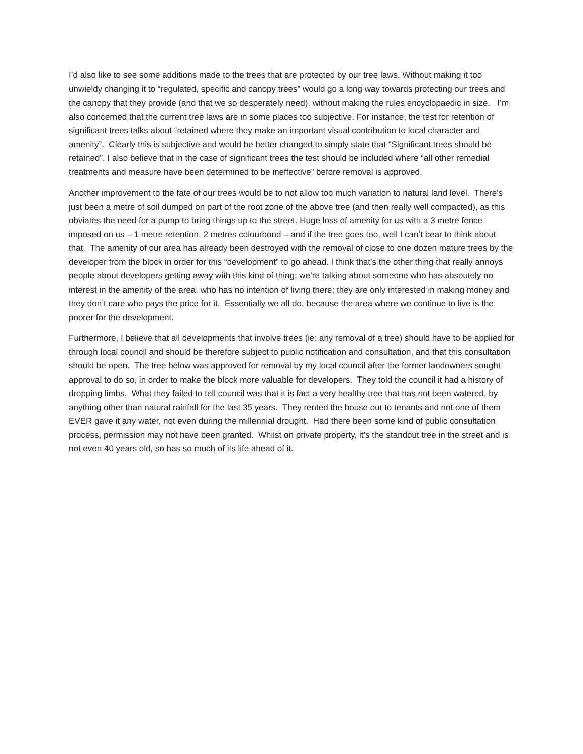I’d also like to see some additions made to the trees that are protected by our tree laws. Without making it too unwieldy changing it to “regulated, specific and canopy trees” would go a long way towards protecting our trees and the canopy that they provide (and that we so desperately need), without making the rules encyclopaedic in size. I’m also concerned that the current tree laws are in some places too subjective. For instance, the test for retention of significant trees talks about “retained where they make an important visual contribution to local character and amenity”. Clearly this is subjective and would be better changed to simply state that “Significant trees should be retained”. I also believe that in the case of significant trees the test should be included where “all other remedial treatments and measure have been determined to be ineffective” before removal is approved.
Another improvement to the fate of our trees would be to not allow too much variation to natural land level. There’s just been a metre of soil dumped on part of the root zone of the above tree (and then really well compacted), as this obviates the need for a pump to bring things up to the street. Huge loss of amenity for us with a 3 metre fence imposed on us – 1 metre retention, 2 metres colourbond – and if the tree goes too, well I can’t bear to think about that. The amenity of our area has already been destroyed with the removal of close to one dozen mature trees by the developer from the block in order for this “development” to go ahead. I think that’s the other thing that really annoys people about developers getting away with this kind of thing; we’re talking about someone who has absoutely no interest in the amenity of the area, who has no intention of living there; they are only interested in making money and they don’t care who pays the price for it. Essentially we all do, because the area where we continue to live is the poorer for the development.
Furthermore, I believe that all developments that involve trees (ie: any removal of a tree) should have to be applied for through local council and should be therefore subject to public notification and consultation, and that this consultation should be open. The tree below was approved for removal by my local council after the former landowners sought approval to do so, in order to make the block more valuable for developers. They told the council it had a history of dropping limbs. What they failed to tell council was that it is fact a very healthy tree that has not been watered, by anything other than natural rainfall for the last 35 years. They rented the house out to tenants and not one of them EVER gave it any water, not even during the millennial drought. Had there been some kind of public consultation process, permission may not have been granted. Whilst on private property, it’s the standout tree in the street and is not even 40 years old, so has so much of its life ahead of it.